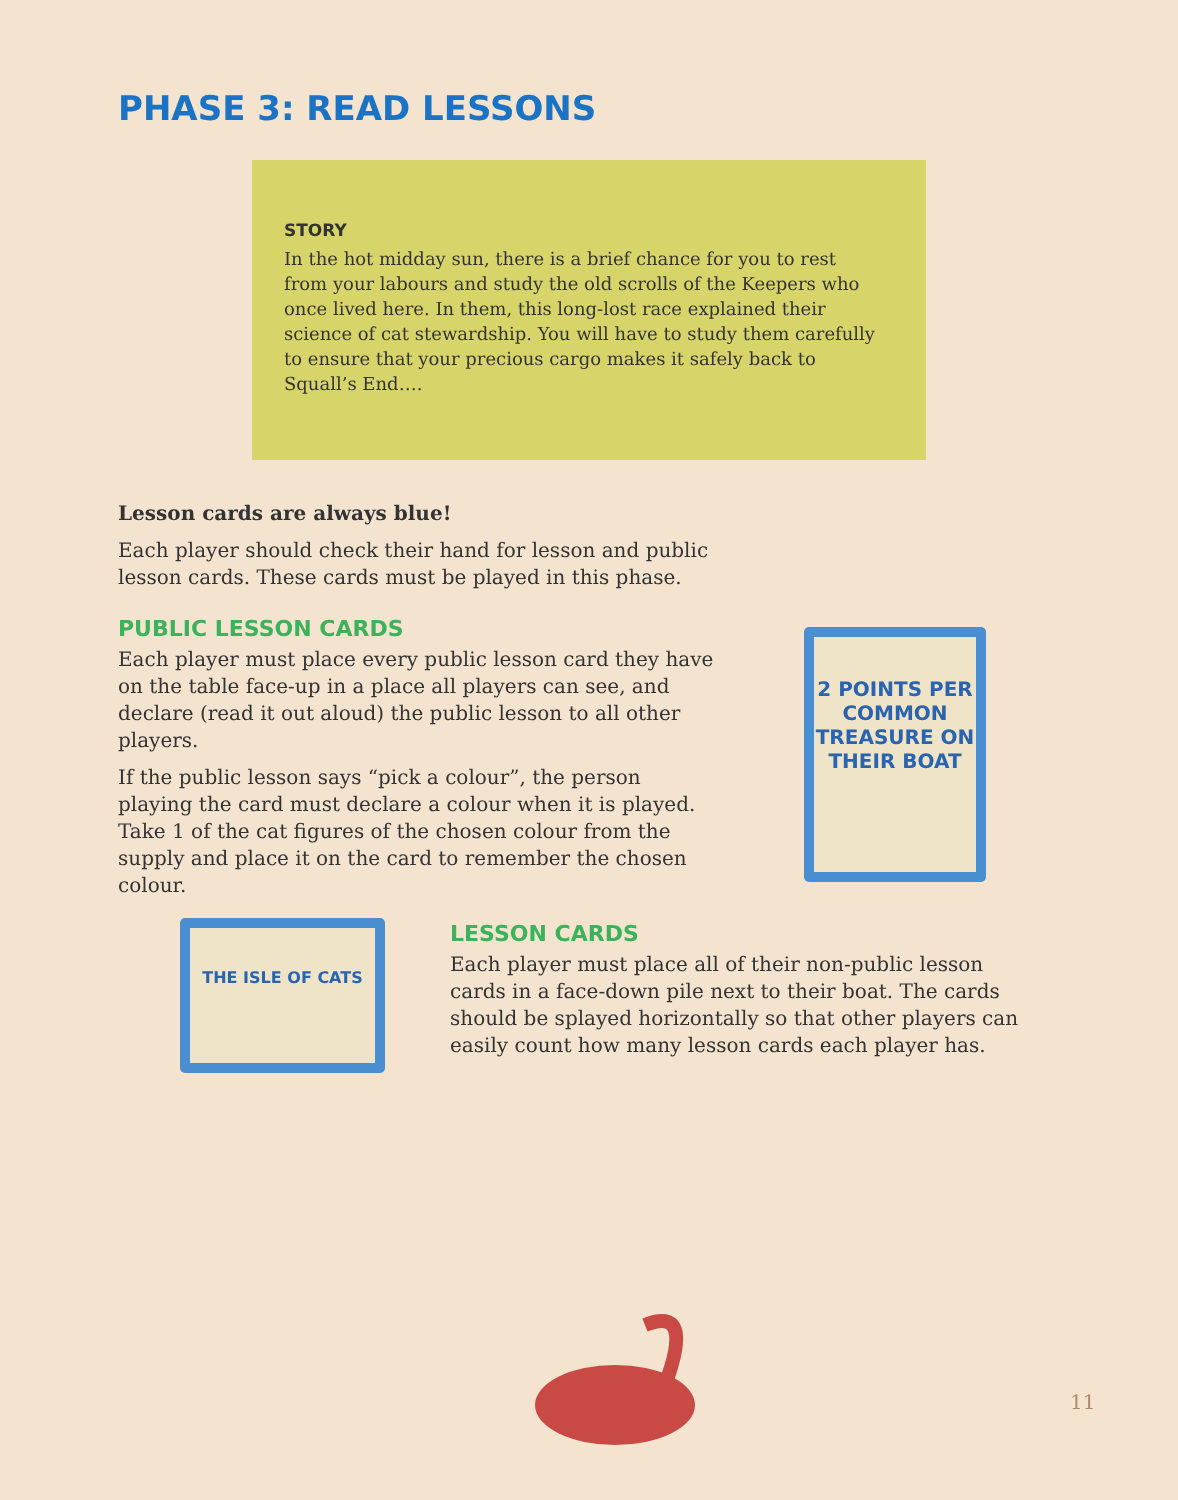PHASE 3: READ LESSONS
STORY
In the hot midday sun, there is a brief chance for you to rest from your labours and study the old scrolls of the Keepers who once lived here. In them, this long-lost race explained their science of cat stewardship. You will have to study them carefully to ensure that your precious cargo makes it safely back to Squall’s End….
Lesson cards are always blue!
Each player should check their hand for lesson and public lesson cards. These cards must be played in this phase.
PUBLIC LESSON CARDS
Each player must place every public lesson card they have on the table face-up in a place all players can see, and declare (read it out aloud) the public lesson to all other players.
If the public lesson says “pick a colour”, the person playing the card must declare a colour when it is played. Take 1 of the cat figures of the chosen colour from the supply and place it on the card to remember the chosen colour.
2 POINTS PER COMMON TREASURE ON THEIR BOAT
THE ISLE OF CATS
LESSON CARDS
Each player must place all of their non-public lesson cards in a face-down pile next to their boat. The cards should be splayed horizontally so that other players can easily count how many lesson cards each player has.
11